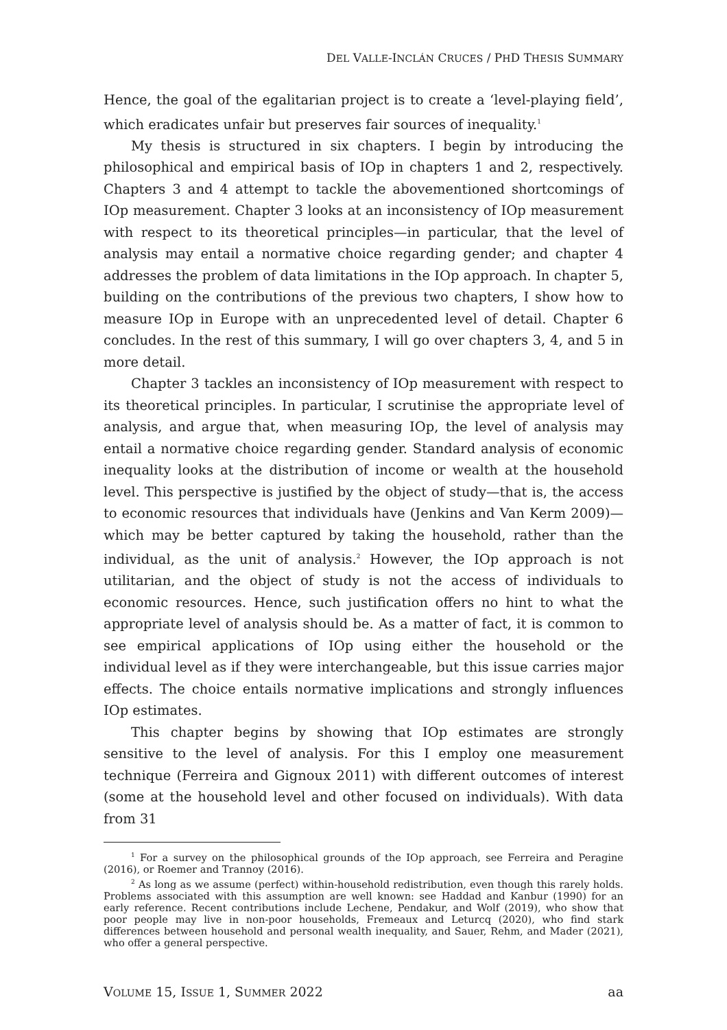DEL VALLE-INCLÁN CRUCES / PHD THESIS SUMMARY
Hence, the goal of the egalitarian project is to create a ‘level-playing field’, which eradicates unfair but preserves fair sources of inequality.<sup>1</sup>
My thesis is structured in six chapters. I begin by introducing the philosophical and empirical basis of IOp in chapters 1 and 2, respectively. Chapters 3 and 4 attempt to tackle the abovementioned shortcomings of IOp measurement. Chapter 3 looks at an inconsistency of IOp measurement with respect to its theoretical principles—in particular, that the level of analysis may entail a normative choice regarding gender; and chapter 4 addresses the problem of data limitations in the IOp approach. In chapter 5, building on the contributions of the previous two chapters, I show how to measure IOp in Europe with an unprecedented level of detail. Chapter 6 concludes. In the rest of this summary, I will go over chapters 3, 4, and 5 in more detail.
Chapter 3 tackles an inconsistency of IOp measurement with respect to its theoretical principles. In particular, I scrutinise the appropriate level of analysis, and argue that, when measuring IOp, the level of analysis may entail a normative choice regarding gender. Standard analysis of economic inequality looks at the distribution of income or wealth at the household level. This perspective is justified by the object of study—that is, the access to economic resources that individuals have (Jenkins and Van Kerm 2009)—which may be better captured by taking the household, rather than the individual, as the unit of analysis.<sup>2</sup> However, the IOp approach is not utilitarian, and the object of study is not the access of individuals to economic resources. Hence, such justification offers no hint to what the appropriate level of analysis should be. As a matter of fact, it is common to see empirical applications of IOp using either the household or the individual level as if they were interchangeable, but this issue carries major effects. The choice entails normative implications and strongly influences IOp estimates.
This chapter begins by showing that IOp estimates are strongly sensitive to the level of analysis. For this I employ one measurement technique (Ferreira and Gignoux 2011) with different outcomes of interest (some at the household level and other focused on individuals). With data from 31
<sup>1</sup> For a survey on the philosophical grounds of the IOp approach, see Ferreira and Peragine (2016), or Roemer and Trannoy (2016).
<sup>2</sup> As long as we assume (perfect) within-household redistribution, even though this rarely holds. Problems associated with this assumption are well known: see Haddad and Kanbur (1990) for an early reference. Recent contributions include Lechene, Pendakur, and Wolf (2019), who show that poor people may live in non-poor households, Fremeaux and Leturcq (2020), who find stark differences between household and personal wealth inequality, and Sauer, Rehm, and Mader (2021), who offer a general perspective.
VOLUME 15, ISSUE 1, SUMMER 2022 aa